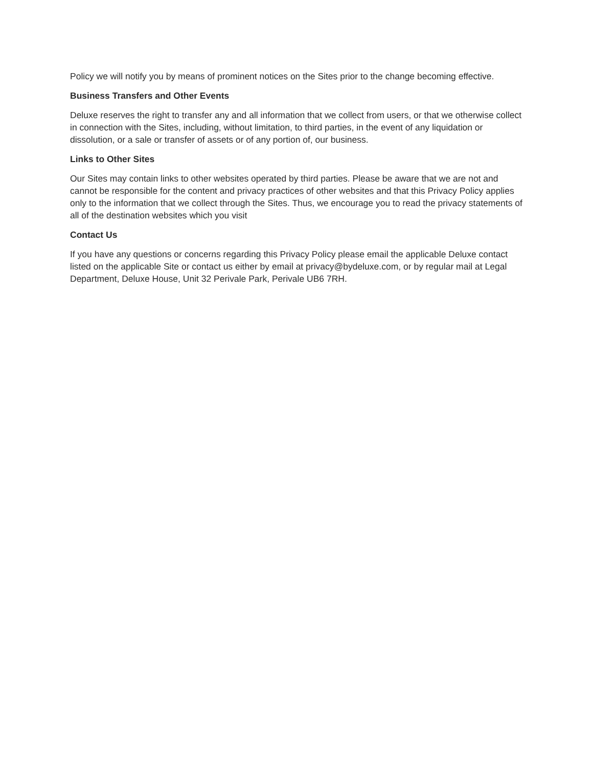Policy we will notify you by means of prominent notices on the Sites prior to the change becoming effective.
Business Transfers and Other Events
Deluxe reserves the right to transfer any and all information that we collect from users, or that we otherwise collect in connection with the Sites, including, without limitation, to third parties, in the event of any liquidation or dissolution, or a sale or transfer of assets or of any portion of, our business.
Links to Other Sites
Our Sites may contain links to other websites operated by third parties. Please be aware that we are not and cannot be responsible for the content and privacy practices of other websites and that this Privacy Policy applies only to the information that we collect through the Sites. Thus, we encourage you to read the privacy statements of all of the destination websites which you visit
Contact Us
If you have any questions or concerns regarding this Privacy Policy please email the applicable Deluxe contact listed on the applicable Site or contact us either by email at privacy@bydeluxe.com, or by regular mail at Legal Department, Deluxe House, Unit 32 Perivale Park, Perivale UB6 7RH.